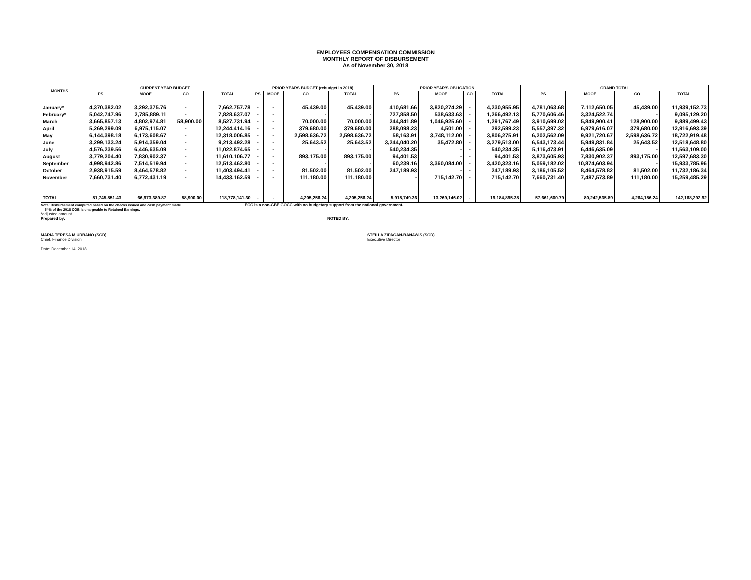EMPLOYEES COMPENSATION COMMISSION
MONTHLY REPORT OF DISBURSEMENT
As of November 30, 2018
| MONTHS | CURRENT YEAR BUDGET | | | | PRIOR YEARS BUDGET (rebudget in 2018) | | | | PRIOR YEAR'S OBLIGATION | | | | GRAND TOTAL | | | |
| --- | --- | --- | --- | --- | --- | --- | --- | --- | --- | --- | --- | --- | --- | --- | --- | --- |
| | PS | MOOE | CO | TOTAL | PS | MOOE | CO | TOTAL | PS | MOOE | CO | TOTAL | PS | MOOE | CO | TOTAL |
| January* | 4,370,382.02 | 3,292,375.76 | - | 7,662,757.78 | - | - | 45,439.00 | 45,439.00 | 410,681.66 | 3,820,274.29 | - | 4,230,955.95 | 4,781,063.68 | 7,112,650.05 | 45,439.00 | 11,939,152.73 |
| February* | 5,042,747.96 | 2,785,889.11 | - | 7,828,637.07 | - | - | - | - | 727,858.50 | 538,633.63 | - | 1,266,492.13 | 5,770,606.46 | 3,324,522.74 | - | 9,095,129.20 |
| March | 3,665,857.13 | 4,802,974.81 | 58,900.00 | 8,527,731.94 | - | - | 70,000.00 | 70,000.00 | 244,841.89 | 1,046,925.60 | - | 1,291,767.49 | 3,910,699.02 | 5,849,900.41 | 128,900.00 | 9,889,499.43 |
| April | 5,269,299.09 | 6,975,115.07 | - | 12,244,414.16 | - | - | 379,680.00 | 379,680.00 | 288,098.23 | 4,501.00 | - | 292,599.23 | 5,557,397.32 | 6,979,616.07 | 379,680.00 | 12,916,693.39 |
| May | 6,144,398.18 | 6,173,608.67 | - | 12,318,006.85 | - | - | 2,598,636.72 | 2,598,636.72 | 58,163.91 | 3,748,112.00 | - | 3,806,275.91 | 6,202,562.09 | 9,921,720.67 | 2,598,636.72 | 18,722,919.48 |
| June | 3,299,133.24 | 5,914,359.04 | - | 9,213,492.28 | - | - | 25,643.52 | 25,643.52 | 3,244,040.20 | 35,472.80 | - | 3,279,513.00 | 6,543,173.44 | 5,949,831.84 | 25,643.52 | 12,518,648.80 |
| July | 4,576,239.56 | 6,446,635.09 | - | 11,022,874.65 | - | - | - | - | 540,234.35 | - | - | 540,234.35 | 5,116,473.91 | 6,446,635.09 | - | 11,563,109.00 |
| August | 3,779,204.40 | 7,830,902.37 | - | 11,610,106.77 | - | - | 893,175.00 | 893,175.00 | 94,401.53 | - | - | 94,401.53 | 3,873,605.93 | 7,830,902.37 | 893,175.00 | 12,597,683.30 |
| September | 4,998,942.86 | 7,514,519.94 | - | 12,513,462.80 | - | - | - | - | 60,239.16 | 3,360,084.00 | - | 3,420,323.16 | 5,059,182.02 | 10,874,603.94 | - | 15,933,785.96 |
| October | 2,938,915.59 | 8,464,578.82 | - | 11,403,494.41 | - | - | 81,502.00 | 81,502.00 | 247,189.93 | - | - | 247,189.93 | 3,186,105.52 | 8,464,578.82 | 81,502.00 | 11,732,186.34 |
| November | 7,660,731.40 | 6,772,431.19 | - | 14,433,162.59 | - | - | 111,180.00 | 111,180.00 | - | 715,142.70 | - | 715,142.70 | 7,660,731.40 | 7,487,573.89 | 111,180.00 | 15,259,485.29 |
| TOTAL | 51,745,851.43 | 66,973,389.87 | 58,900.00 | 118,778,141.30 | - | - | 4,205,256.24 | 4,205,256.24 | 5,915,749.36 | 13,269,146.02 | - | 19,184,895.38 | 57,661,600.79 | 80,242,535.89 | 4,264,156.24 | 142,168,292.92 |
Note: Disbursement computed based on the checks issued and cash payment made. ECC is a non-GBE GOCC with no budgetary support from the national government.
54% of the 2018 COB is chargeable to Retained Earnings.
*adjusted amount
Prepared by: NOTED BY:
MARIA TERESA M URBANO (SGD) STELLA ZIPAGAN-BANAWIS (SGD)
Chief, Finance Division Executive Director
Date: December 14, 2018